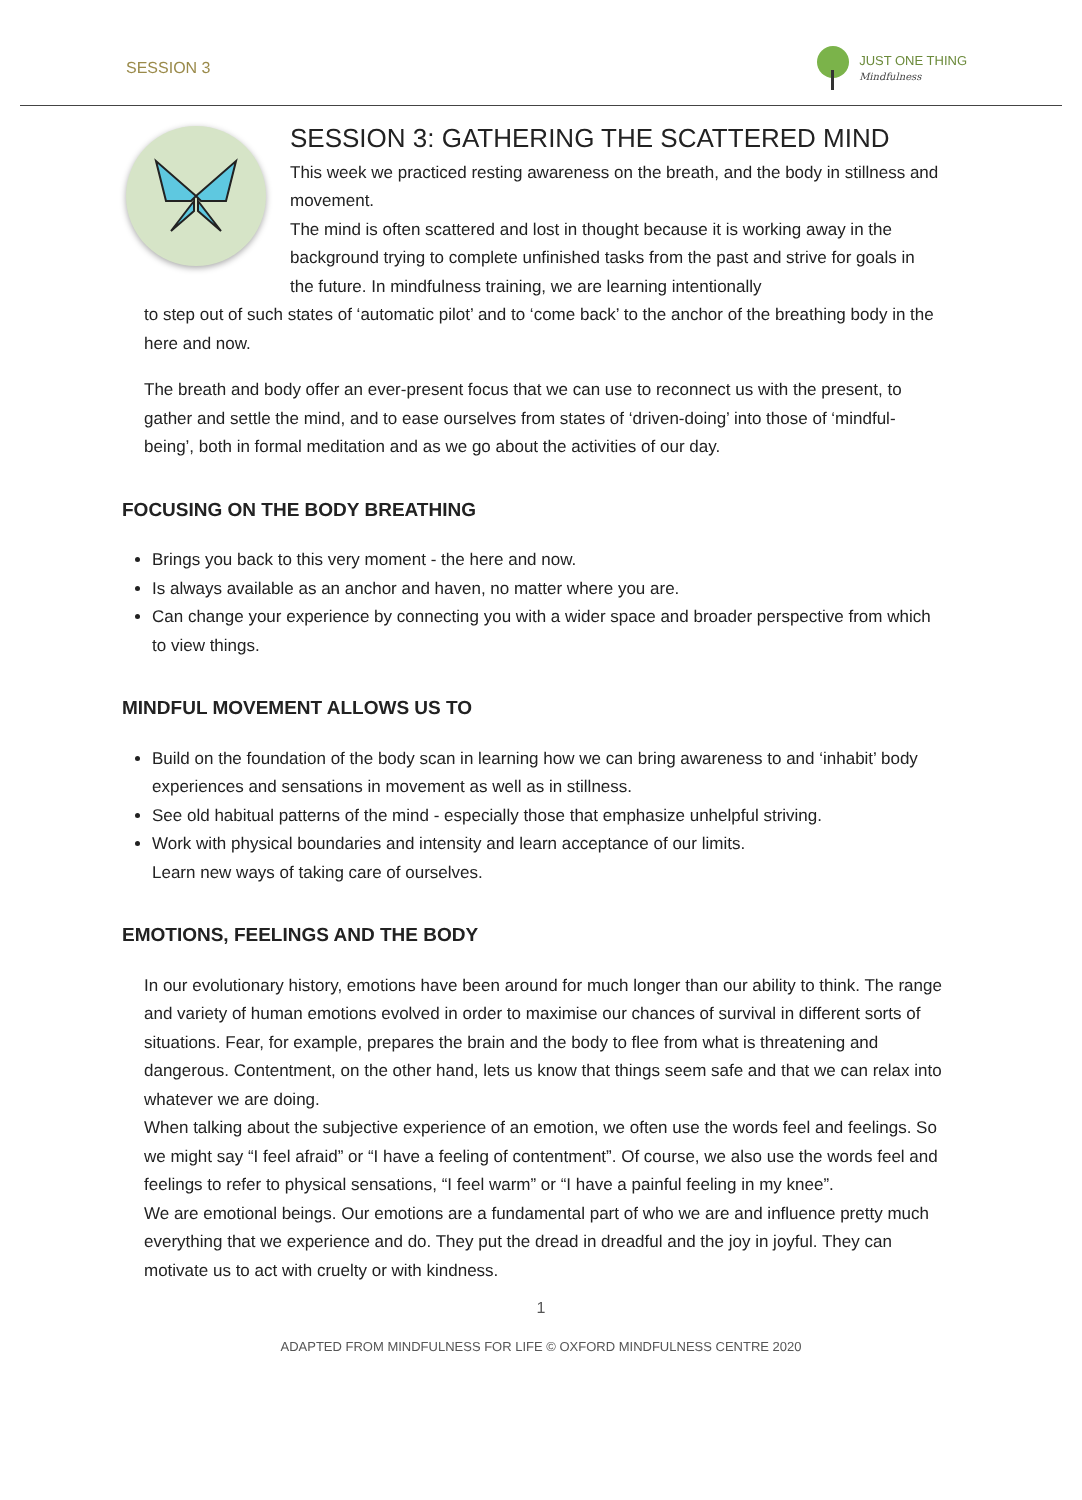SESSION 3
JUST ONE THING
Mindfulness
SESSION 3: GATHERING THE SCATTERED MIND
This week we practiced resting awareness on the breath, and the body in stillness and movement.
The mind is often scattered and lost in thought because it is working away in the background trying to complete unfinished tasks from the past and strive for goals in the future. In mindfulness training, we are learning intentionally
to step out of such states of ‘automatic pilot’ and to ‘come back’ to the anchor of the breathing body in the here and now.
The breath and body offer an ever-present focus that we can use to reconnect us with the present, to gather and settle the mind, and to ease ourselves from states of ‘driven-doing’ into those of ‘mindful-being’, both in formal meditation and as we go about the activities of our day.
FOCUSING ON THE BODY BREATHING
Brings you back to this very moment - the here and now.
Is always available as an anchor and haven, no matter where you are.
Can change your experience by connecting you with a wider space and broader perspective from which to view things.
MINDFUL MOVEMENT ALLOWS US TO
Build on the foundation of the body scan in learning how we can bring awareness to and ‘inhabit’ body experiences and sensations in movement as well as in stillness.
See old habitual patterns of the mind - especially those that emphasize unhelpful striving.
Work with physical boundaries and intensity and learn acceptance of our limits.
Learn new ways of taking care of ourselves.
EMOTIONS, FEELINGS AND THE BODY
In our evolutionary history, emotions have been around for much longer than our ability to think. The range and variety of human emotions evolved in order to maximise our chances of survival in different sorts of situations. Fear, for example, prepares the brain and the body to flee from what is threatening and dangerous. Contentment, on the other hand, lets us know that things seem safe and that we can relax into whatever we are doing.
When talking about the subjective experience of an emotion, we often use the words feel and feelings. So we might say “I feel afraid” or “I have a feeling of contentment”. Of course, we also use the words feel and feelings to refer to physical sensations, “I feel warm” or “I have a painful feeling in my knee”.
We are emotional beings. Our emotions are a fundamental part of who we are and influence pretty much everything that we experience and do. They put the dread in dreadful and the joy in joyful. They can motivate us to act with cruelty or with kindness.
1
ADAPTED FROM MINDFULNESS FOR LIFE © OXFORD MINDFULNESS CENTRE 2020